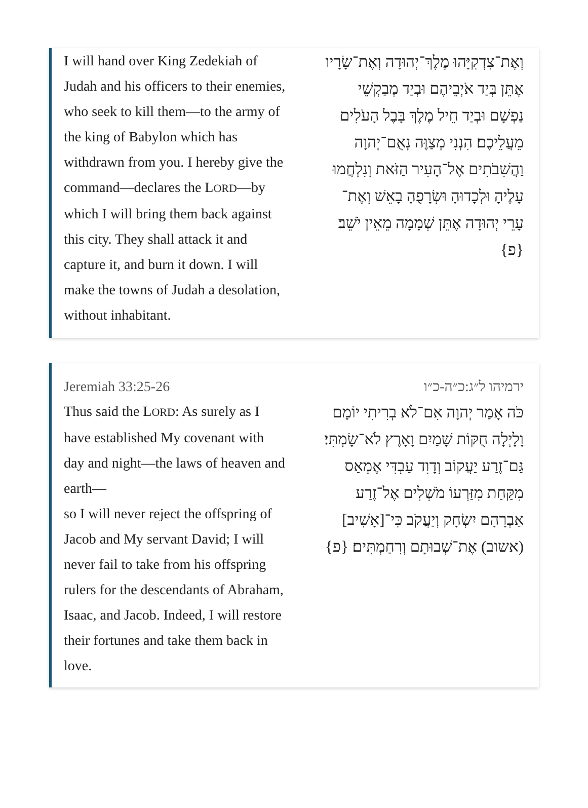I will hand over King Zedekiah of Judah and his officers to their enemies, who seek to kill them—to the army of the king of Babylon which has withdrawn from you. I hereby give the command—declares the LORD—by which I will bring them back against this city. They shall attack it and capture it, and burn it down. I will make the towns of Judah a desolation, without inhabitant.
וְאֶת־צִדְקִיָּהוּ מֶלֶךְ־יְהוּדָה וְאֶת־שָׂרָיו אֶתֵּן בְּיַד אֹיְבֵיהֶם וּבְיַד מְבַקְשֵׁי נַפְשָׁם וּבְיַד חֵיל מֶלֶךְ בָּבֶל הָעֹלִים מֵעֲלֵיכֶם׃ הִנְנִי מְצַוֶּה נְאֻם־יְהוָה וַהֲשִׁבֹתִים אֶל־הָעִיר הַזֹּאת וְנִלְחֲמוּ עָלֶיהָ וּלְכָדוּהָ וּשְׂרָפֻהָ בָאֵשׁ וְאֶת־עָרֵי יְהוּדָה אֶתֵּן שְׁמָמָה מֵאֵין יֹשֵׁב׃ {פ}
Jeremiah 33:25-26
Thus said the LORD: As surely as I have established My covenant with day and night—the laws of heaven and earth—
so I will never reject the offspring of Jacob and My servant David; I will never fail to take from his offspring rulers for the descendants of Abraham, Isaac, and Jacob. Indeed, I will restore their fortunes and take them back in love.
ירמיהו ל״ג:כ״ה-כ״ו
כֹּה אָמַר יְהוָה אִם־לֹא בְרִיתִי יוֹמָם וָלָיְלָה חֻקּוֹת שָׁמַיִם וָאָרֶץ לֹא־שָׂמְתִּי׃
גַּם־זֶרַע יַעֲקוֹב וְדָוִד עַבְדִּי אֶמְאַס מִקַּחַת מִזַּרְעוֹ מֹשְׁלִים אֶל־זֶרַע אַבְרָהָם יִשְׂחָק וְיַעֲקֹב כִּי־[אָשִׁיב] (אשוב) אֶת־שְׁבוּתָם וְרִחַמְתִּים׃ {פ}